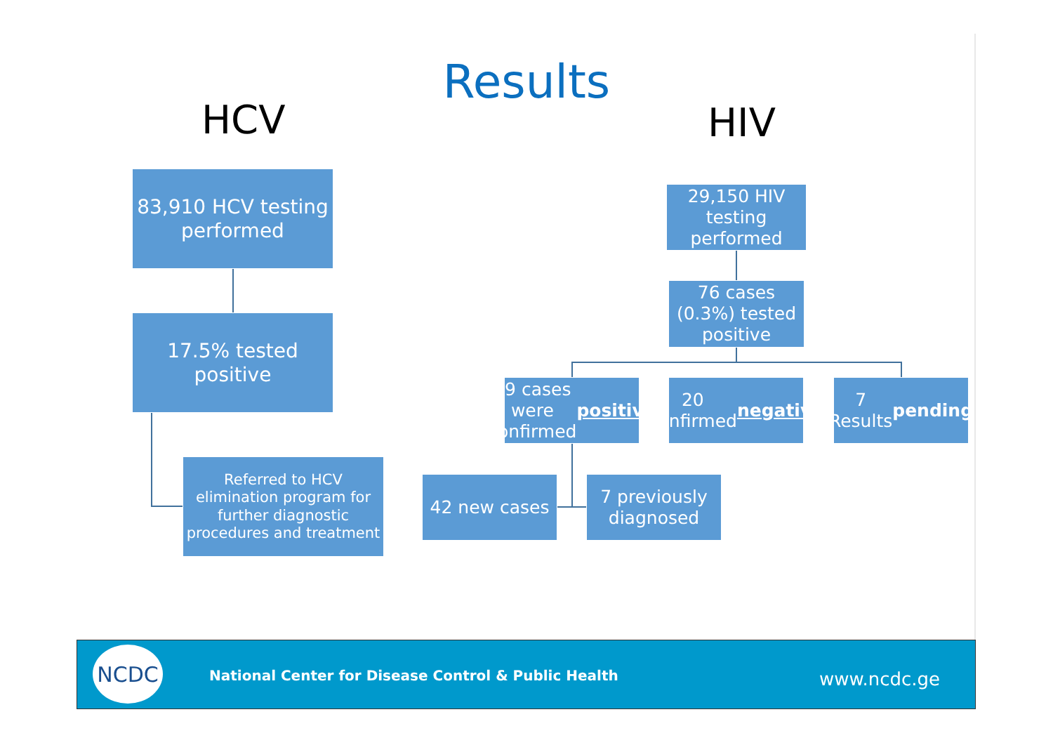Results
HCV HIV
83,910 HCV testing
performed
17.5% tested positive
Referred to HCV elimination program for further diagnostic procedures and treatment
29,150 HIV testing performed
76 cases (0.3%) tested positive
49 cases were confirmed positive
20 confirmed negative
7 Results pending
42 new cases
7 previously diagnosed
NCDC
National Center for Disease Control & Public Health
www.ncdc.ge